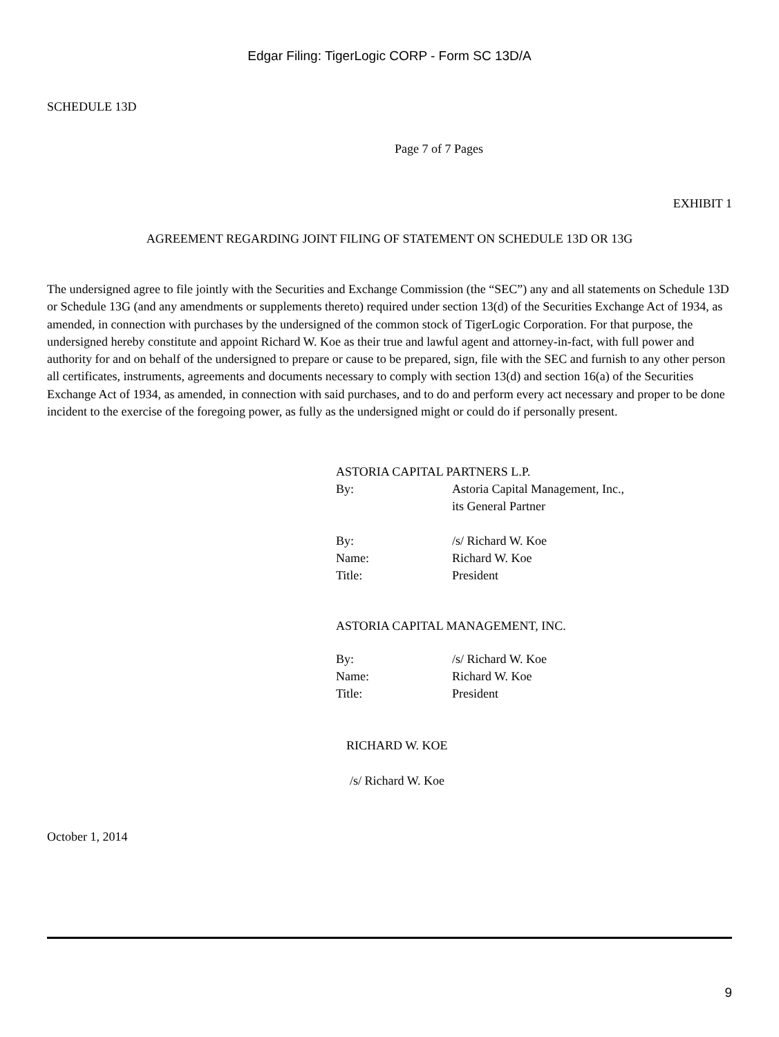Edgar Filing: TigerLogic CORP - Form SC 13D/A
SCHEDULE 13D
Page 7 of 7 Pages
EXHIBIT 1
AGREEMENT REGARDING JOINT FILING OF STATEMENT ON SCHEDULE 13D OR 13G
The undersigned agree to file jointly with the Securities and Exchange Commission (the “SEC”) any and all statements on Schedule 13D or Schedule 13G (and any amendments or supplements thereto) required under section 13(d) of the Securities Exchange Act of 1934, as amended, in connection with purchases by the undersigned of the common stock of TigerLogic Corporation. For that purpose, the undersigned hereby constitute and appoint Richard W. Koe as their true and lawful agent and attorney-in-fact, with full power and authority for and on behalf of the undersigned to prepare or cause to be prepared, sign, file with the SEC and furnish to any other person all certificates, instruments, agreements and documents necessary to comply with section 13(d) and section 16(a) of the Securities Exchange Act of 1934, as amended, in connection with said purchases, and to do and perform every act necessary and proper to be done incident to the exercise of the foregoing power, as fully as the undersigned might or could do if personally present.
ASTORIA CAPITAL PARTNERS L.P.
By: Astoria Capital Management, Inc.,
its General Partner
By: /s/ Richard W. Koe
Name: Richard W. Koe
Title: President
ASTORIA CAPITAL MANAGEMENT, INC.
By: /s/ Richard W. Koe
Name: Richard W. Koe
Title: President
RICHARD W. KOE
/s/ Richard W. Koe
October 1, 2014
9